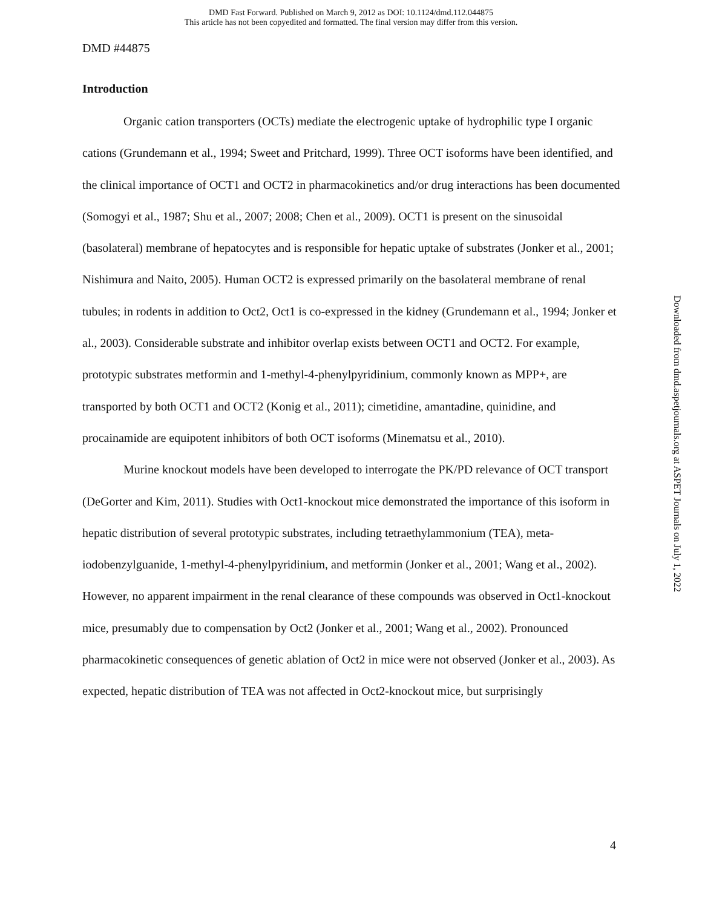DMD Fast Forward. Published on March 9, 2012 as DOI: 10.1124/dmd.112.044875
This article has not been copyedited and formatted. The final version may differ from this version.
DMD #44875
Introduction
Organic cation transporters (OCTs) mediate the electrogenic uptake of hydrophilic type I organic cations (Grundemann et al., 1994; Sweet and Pritchard, 1999). Three OCT isoforms have been identified, and the clinical importance of OCT1 and OCT2 in pharmacokinetics and/or drug interactions has been documented (Somogyi et al., 1987; Shu et al., 2007; 2008; Chen et al., 2009). OCT1 is present on the sinusoidal (basolateral) membrane of hepatocytes and is responsible for hepatic uptake of substrates (Jonker et al., 2001; Nishimura and Naito, 2005). Human OCT2 is expressed primarily on the basolateral membrane of renal tubules; in rodents in addition to Oct2, Oct1 is co-expressed in the kidney (Grundemann et al., 1994; Jonker et al., 2003). Considerable substrate and inhibitor overlap exists between OCT1 and OCT2. For example, prototypic substrates metformin and 1-methyl-4-phenylpyridinium, commonly known as MPP+, are transported by both OCT1 and OCT2 (Konig et al., 2011); cimetidine, amantadine, quinidine, and procainamide are equipotent inhibitors of both OCT isoforms (Minematsu et al., 2010).
Murine knockout models have been developed to interrogate the PK/PD relevance of OCT transport (DeGorter and Kim, 2011). Studies with Oct1-knockout mice demonstrated the importance of this isoform in hepatic distribution of several prototypic substrates, including tetraethylammonium (TEA), meta-iodobenzylguanide, 1-methyl-4-phenylpyridinium, and metformin (Jonker et al., 2001; Wang et al., 2002). However, no apparent impairment in the renal clearance of these compounds was observed in Oct1-knockout mice, presumably due to compensation by Oct2 (Jonker et al., 2001; Wang et al., 2002). Pronounced pharmacokinetic consequences of genetic ablation of Oct2 in mice were not observed (Jonker et al., 2003). As expected, hepatic distribution of TEA was not affected in Oct2-knockout mice, but surprisingly
4
Downloaded from dmd.aspetjournals.org at ASPET Journals on July 1, 2022